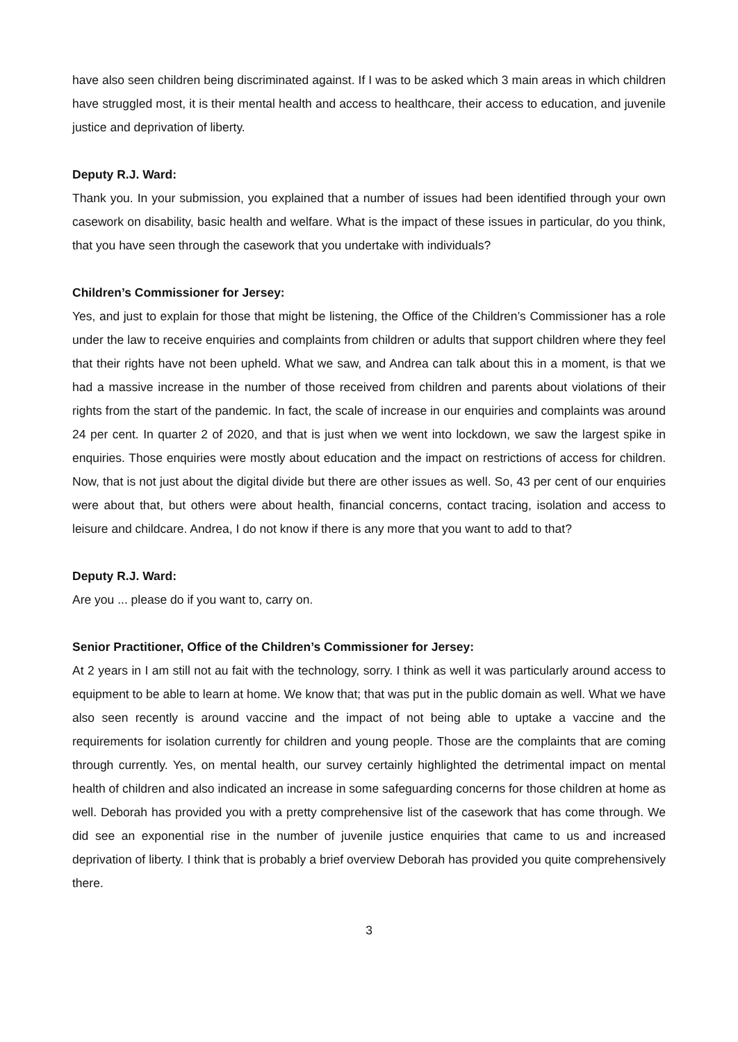have also seen children being discriminated against. If I was to be asked which 3 main areas in which children have struggled most, it is their mental health and access to healthcare, their access to education, and juvenile justice and deprivation of liberty.
Deputy R.J. Ward:
Thank you. In your submission, you explained that a number of issues had been identified through your own casework on disability, basic health and welfare. What is the impact of these issues in particular, do you think, that you have seen through the casework that you undertake with individuals?
Children’s Commissioner for Jersey:
Yes, and just to explain for those that might be listening, the Office of the Children’s Commissioner has a role under the law to receive enquiries and complaints from children or adults that support children where they feel that their rights have not been upheld. What we saw, and Andrea can talk about this in a moment, is that we had a massive increase in the number of those received from children and parents about violations of their rights from the start of the pandemic. In fact, the scale of increase in our enquiries and complaints was around 24 per cent. In quarter 2 of 2020, and that is just when we went into lockdown, we saw the largest spike in enquiries. Those enquiries were mostly about education and the impact on restrictions of access for children. Now, that is not just about the digital divide but there are other issues as well. So, 43 per cent of our enquiries were about that, but others were about health, financial concerns, contact tracing, isolation and access to leisure and childcare. Andrea, I do not know if there is any more that you want to add to that?
Deputy R.J. Ward:
Are you ... please do if you want to, carry on.
Senior Practitioner, Office of the Children’s Commissioner for Jersey:
At 2 years in I am still not au fait with the technology, sorry. I think as well it was particularly around access to equipment to be able to learn at home. We know that; that was put in the public domain as well. What we have also seen recently is around vaccine and the impact of not being able to uptake a vaccine and the requirements for isolation currently for children and young people. Those are the complaints that are coming through currently. Yes, on mental health, our survey certainly highlighted the detrimental impact on mental health of children and also indicated an increase in some safeguarding concerns for those children at home as well. Deborah has provided you with a pretty comprehensive list of the casework that has come through. We did see an exponential rise in the number of juvenile justice enquiries that came to us and increased deprivation of liberty. I think that is probably a brief overview Deborah has provided you quite comprehensively there.
3